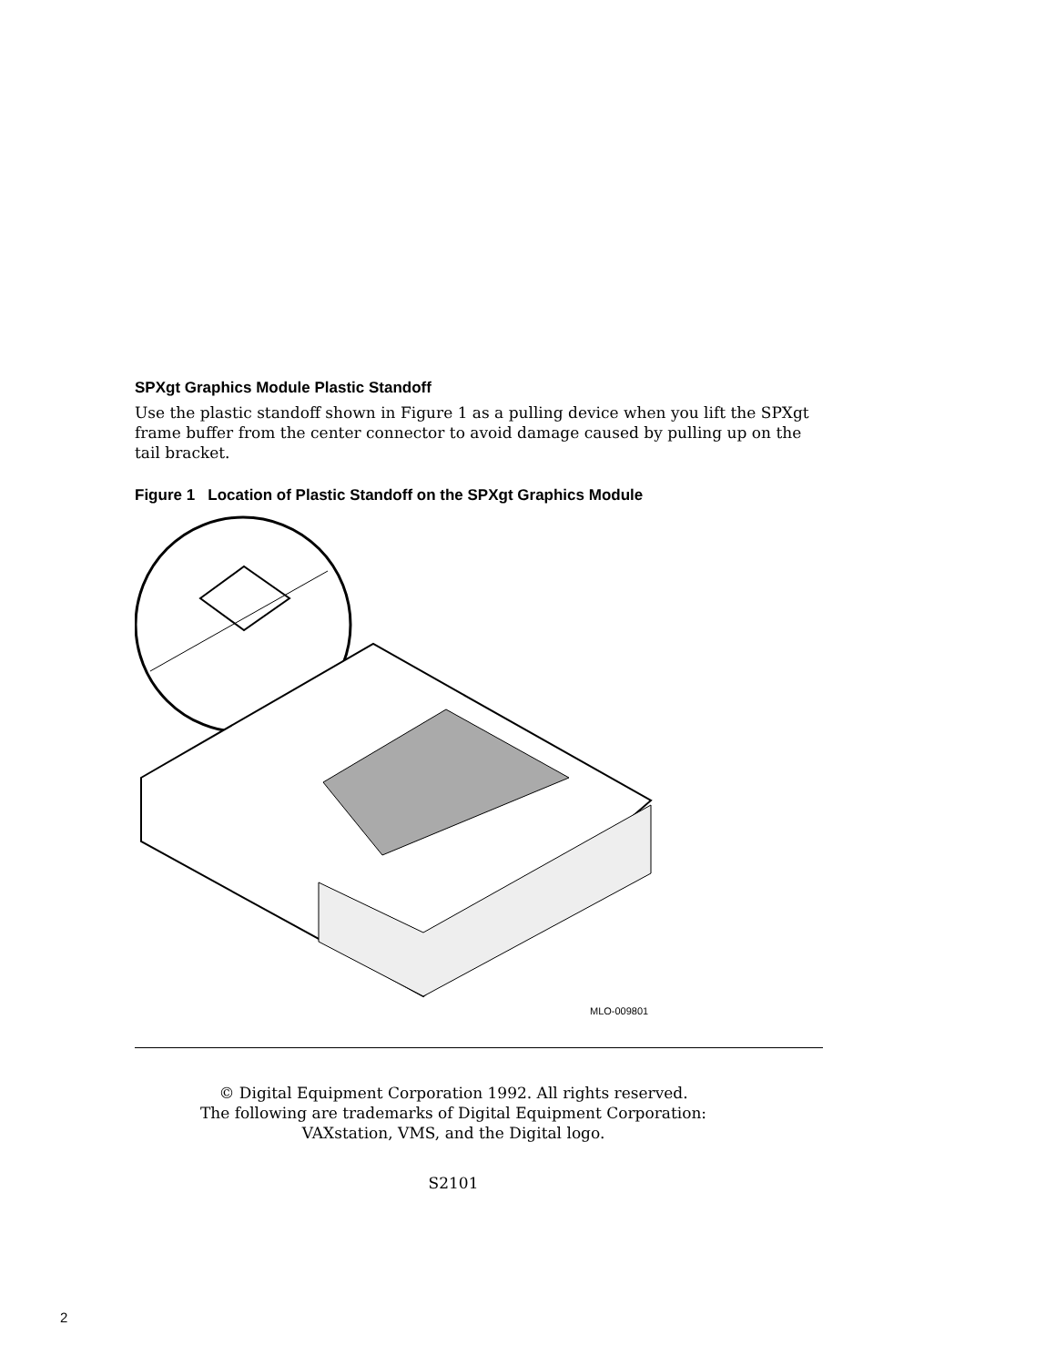SPXgt Graphics Module Plastic Standoff
Use the plastic standoff shown in Figure 1 as a pulling device when you lift the SPXgt frame buffer from the center connector to avoid damage caused by pulling up on the tail bracket.
Figure 1 Location of Plastic Standoff on the SPXgt Graphics Module
MLO-009801
© Digital Equipment Corporation 1992. All rights reserved.
The following are trademarks of Digital Equipment Corporation:
VAXstation, VMS, and the Digital logo.
S2101
2